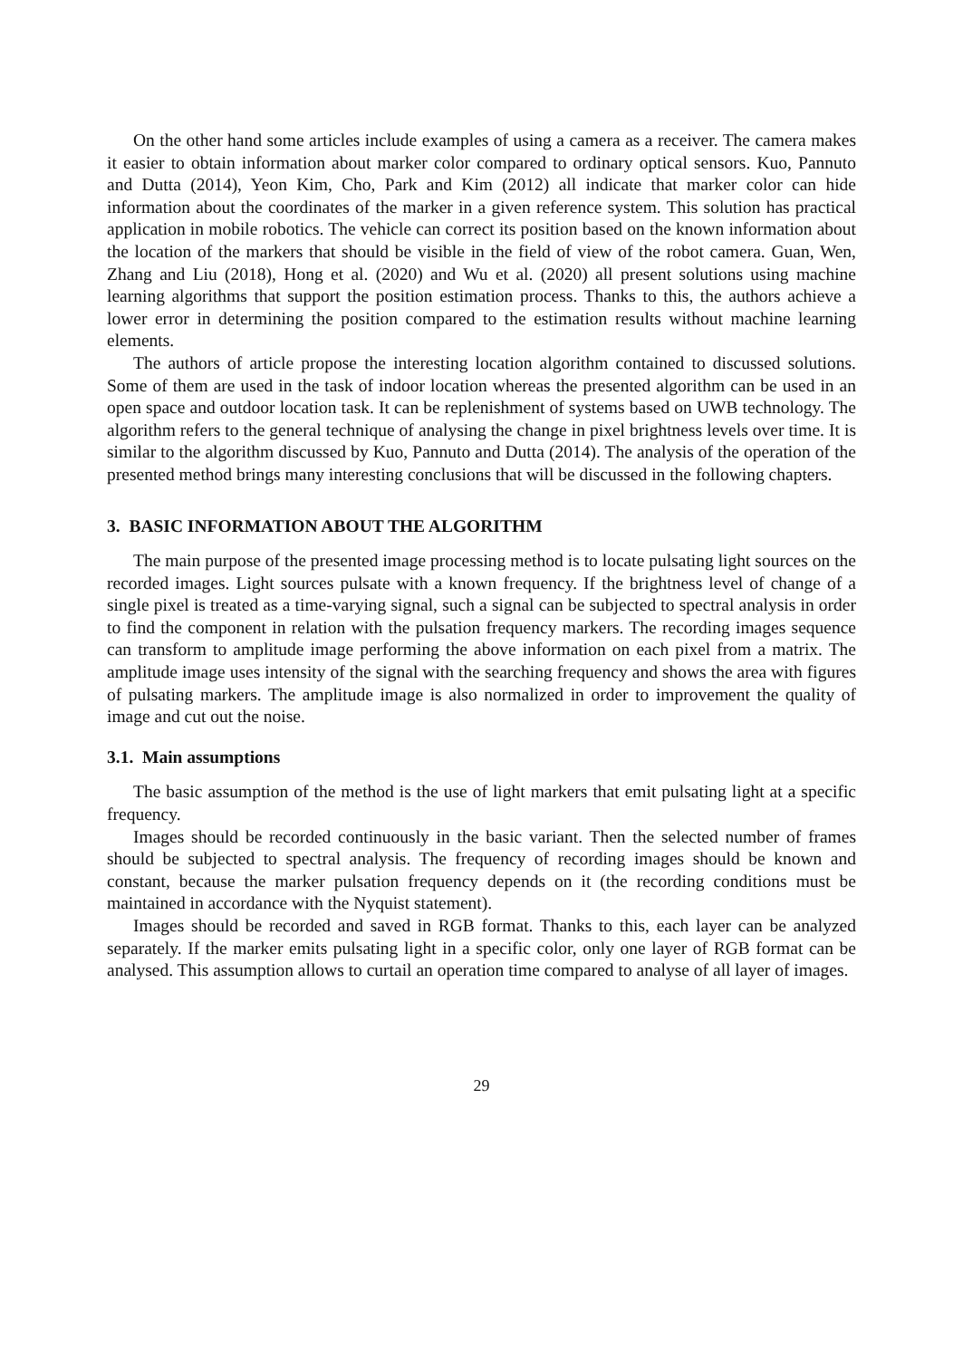On the other hand some articles include examples of using a camera as a receiver. The camera makes it easier to obtain information about marker color compared to ordinary optical sensors. Kuo, Pannuto and Dutta (2014), Yeon Kim, Cho, Park and Kim (2012) all indicate that marker color can hide information about the coordinates of the marker in a given reference system. This solution has practical application in mobile robotics. The vehicle can correct its position based on the known information about the location of the markers that should be visible in the field of view of the robot camera. Guan, Wen, Zhang and Liu (2018), Hong et al. (2020) and Wu et al. (2020) all present solutions using machine learning algorithms that support the position estimation process. Thanks to this, the authors achieve a lower error in determining the position compared to the estimation results without machine learning elements.
The authors of article propose the interesting location algorithm contained to discussed solutions. Some of them are used in the task of indoor location whereas the presented algorithm can be used in an open space and outdoor location task. It can be replenishment of systems based on UWB technology. The algorithm refers to the general technique of analysing the change in pixel brightness levels over time. It is similar to the algorithm discussed by Kuo, Pannuto and Dutta (2014). The analysis of the operation of the presented method brings many interesting conclusions that will be discussed in the following chapters.
3. BASIC INFORMATION ABOUT THE ALGORITHM
The main purpose of the presented image processing method is to locate pulsating light sources on the recorded images. Light sources pulsate with a known frequency. If the brightness level of change of a single pixel is treated as a time-varying signal, such a signal can be subjected to spectral analysis in order to find the component in relation with the pulsation frequency markers. The recording images sequence can transform to amplitude image performing the above information on each pixel from a matrix. The amplitude image uses intensity of the signal with the searching frequency and shows the area with figures of pulsating markers. The amplitude image is also normalized in order to improvement the quality of image and cut out the noise.
3.1. Main assumptions
The basic assumption of the method is the use of light markers that emit pulsating light at a specific frequency.
Images should be recorded continuously in the basic variant. Then the selected number of frames should be subjected to spectral analysis. The frequency of recording images should be known and constant, because the marker pulsation frequency depends on it (the recording conditions must be maintained in accordance with the Nyquist statement).
Images should be recorded and saved in RGB format. Thanks to this, each layer can be analyzed separately. If the marker emits pulsating light in a specific color, only one layer of RGB format can be analysed. This assumption allows to curtail an operation time compared to analyse of all layer of images.
29